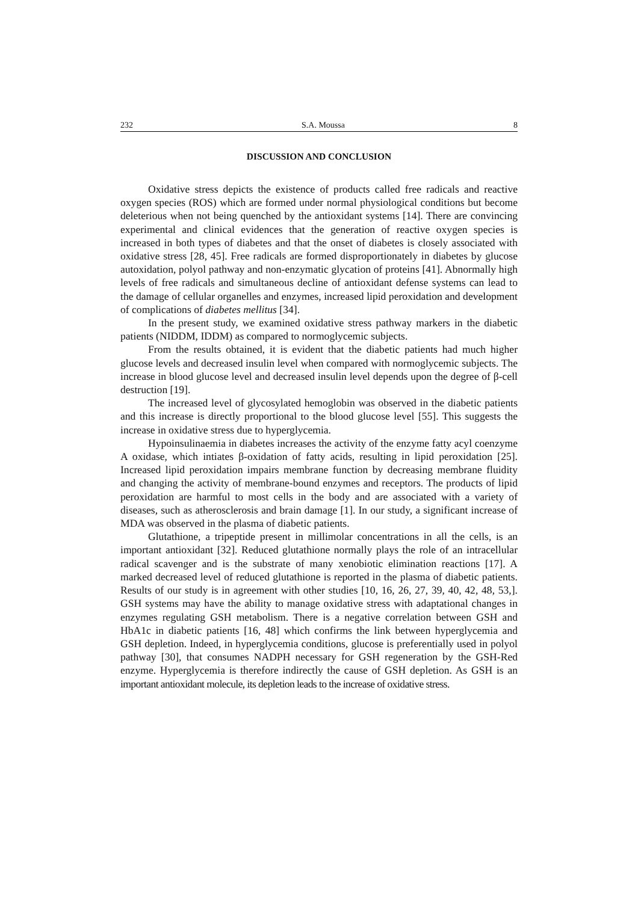232 S.A. Moussa 8
DISCUSSION AND CONCLUSION
Oxidative stress depicts the existence of products called free radicals and reactive oxygen species (ROS) which are formed under normal physiological conditions but become deleterious when not being quenched by the antioxidant systems [14]. There are convincing experimental and clinical evidences that the generation of reactive oxygen species is increased in both types of diabetes and that the onset of diabetes is closely associated with oxidative stress [28, 45]. Free radicals are formed disproportionately in diabetes by glucose autoxidation, polyol pathway and non-enzymatic glycation of proteins [41]. Abnormally high levels of free radicals and simultaneous decline of antioxidant defense systems can lead to the damage of cellular organelles and enzymes, increased lipid peroxidation and development of complications of diabetes mellitus [34].
In the present study, we examined oxidative stress pathway markers in the diabetic patients (NIDDM, IDDM) as compared to normoglycemic subjects.
From the results obtained, it is evident that the diabetic patients had much higher glucose levels and decreased insulin level when compared with normoglycemic subjects. The increase in blood glucose level and decreased insulin level depends upon the degree of β-cell destruction [19].
The increased level of glycosylated hemoglobin was observed in the diabetic patients and this increase is directly proportional to the blood glucose level [55]. This suggests the increase in oxidative stress due to hyperglycemia.
Hypoinsulinaemia in diabetes increases the activity of the enzyme fatty acyl coenzyme A oxidase, which intiates β-oxidation of fatty acids, resulting in lipid peroxidation [25]. Increased lipid peroxidation impairs membrane function by decreasing membrane fluidity and changing the activity of membrane-bound enzymes and receptors. The products of lipid peroxidation are harmful to most cells in the body and are associated with a variety of diseases, such as atherosclerosis and brain damage [1]. In our study, a significant increase of MDA was observed in the plasma of diabetic patients.
Glutathione, a tripeptide present in millimolar concentrations in all the cells, is an important antioxidant [32]. Reduced glutathione normally plays the role of an intracellular radical scavenger and is the substrate of many xenobiotic elimination reactions [17]. A marked decreased level of reduced glutathione is reported in the plasma of diabetic patients. Results of our study is in agreement with other studies [10, 16, 26, 27, 39, 40, 42, 48, 53,]. GSH systems may have the ability to manage oxidative stress with adaptational changes in enzymes regulating GSH metabolism. There is a negative correlation between GSH and HbA1c in diabetic patients [16, 48] which confirms the link between hyperglycemia and GSH depletion. Indeed, in hyperglycemia conditions, glucose is preferentially used in polyol pathway [30], that consumes NADPH necessary for GSH regeneration by the GSH-Red enzyme. Hyperglycemia is therefore indirectly the cause of GSH depletion. As GSH is an important antioxidant molecule, its depletion leads to the increase of oxidative stress.